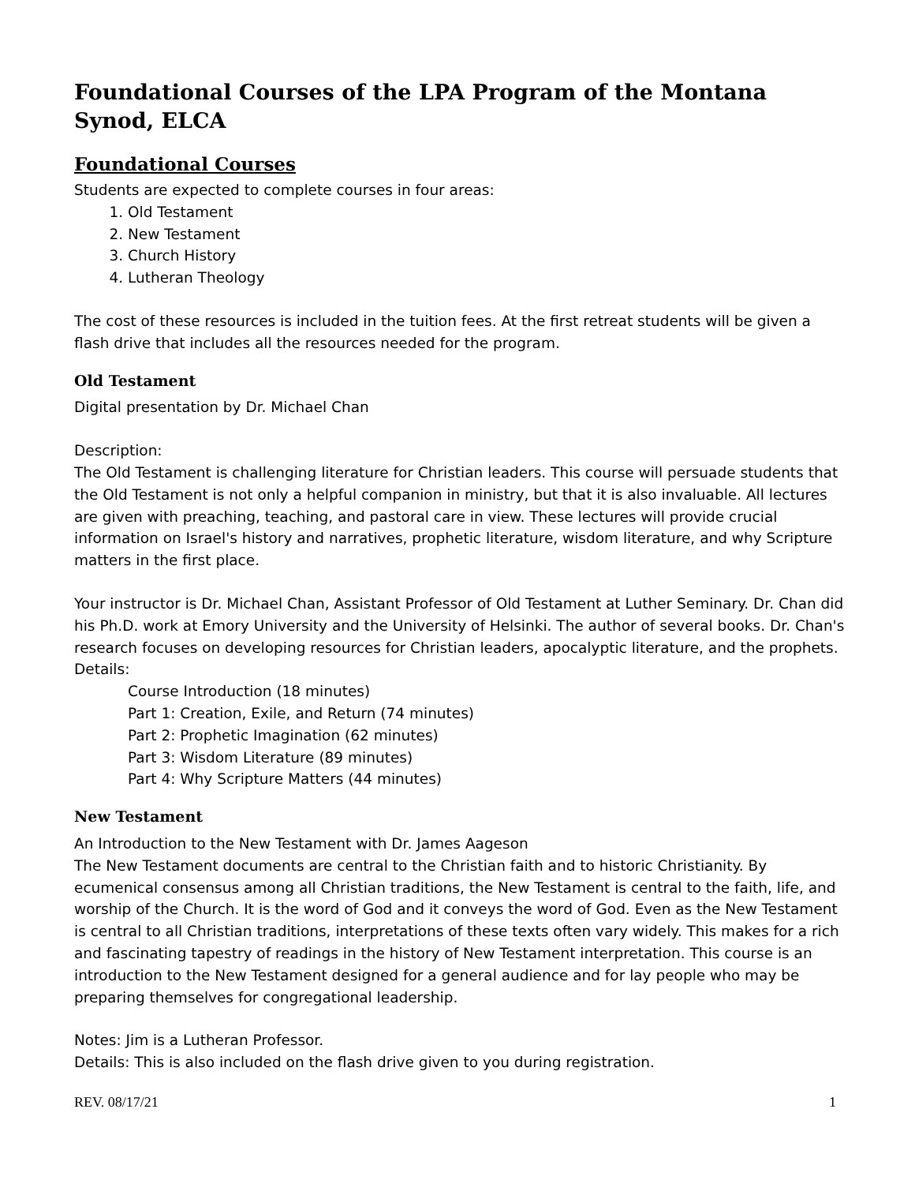Foundational Courses of the LPA Program of the Montana Synod, ELCA
Foundational Courses
Students are expected to complete courses in four areas:
1. Old Testament
2. New Testament
3. Church History
4. Lutheran Theology
The cost of these resources is included in the tuition fees. At the first retreat students will be given a flash drive that includes all the resources needed for the program.
Old Testament
Digital presentation by Dr. Michael Chan
Description:
The Old Testament is challenging literature for Christian leaders. This course will persuade students that the Old Testament is not only a helpful companion in ministry, but that it is also invaluable. All lectures are given with preaching, teaching, and pastoral care in view. These lectures will provide crucial information on Israel's history and narratives, prophetic literature, wisdom literature, and why Scripture matters in the first place.
Your instructor is Dr. Michael Chan, Assistant Professor of Old Testament at Luther Seminary. Dr. Chan did his Ph.D. work at Emory University and the University of Helsinki. The author of several books. Dr. Chan's research focuses on developing resources for Christian leaders, apocalyptic literature, and the prophets.
Details:
Course Introduction (18 minutes)
Part 1: Creation, Exile, and Return (74 minutes)
Part 2: Prophetic Imagination (62 minutes)
Part 3: Wisdom Literature (89 minutes)
Part 4: Why Scripture Matters (44 minutes)
New Testament
An Introduction to the New Testament with Dr. James Aageson
The New Testament documents are central to the Christian faith and to historic Christianity. By ecumenical consensus among all Christian traditions, the New Testament is central to the faith, life, and worship of the Church. It is the word of God and it conveys the word of God. Even as the New Testament is central to all Christian traditions, interpretations of these texts often vary widely. This makes for a rich and fascinating tapestry of readings in the history of New Testament interpretation. This course is an introduction to the New Testament designed for a general audience and for lay people who may be preparing themselves for congregational leadership.
Notes: Jim is a Lutheran Professor.
Details: This is also included on the flash drive given to you during registration.
REV. 08/17/21 1